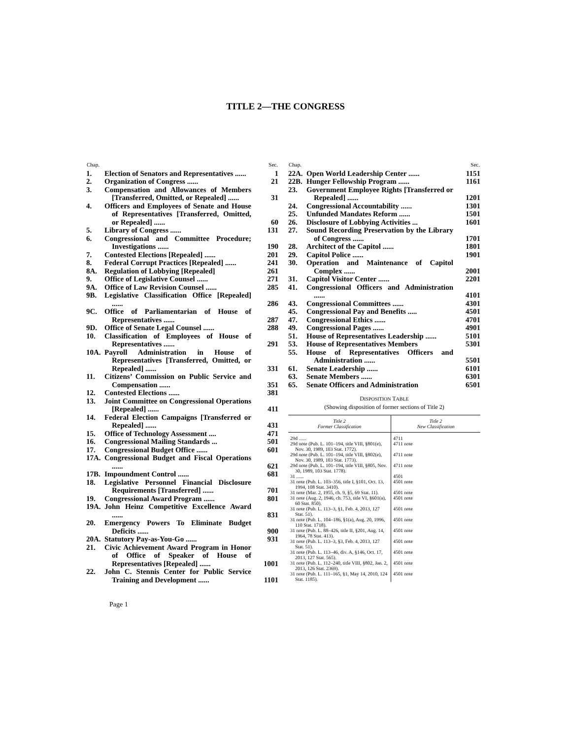TITLE 2—THE CONGRESS
| Chap. | | Sec. |
| --- | --- | --- |
| 1. | Election of Senators and Representatives ...... | 1 |
| 2. | Organization of Congress ...... | 21 |
| 3. | Compensation and Allowances of Members [Transferred, Omitted, or Repealed] ...... | 31 |
| 4. | Officers and Employees of Senate and House of Representatives [Transferred, Omitted, or Repealed] ...... | 60 |
| 5. | Library of Congress ...... | 131 |
| 6. | Congressional and Committee Procedure; Investigations ...... | 190 |
| 7. | Contested Elections [Repealed] ...... | 201 |
| 8. | Federal Corrupt Practices [Repealed] ...... | 241 |
| 8A. | Regulation of Lobbying [Repealed] | 261 |
| 9. | Office of Legislative Counsel ...... | 271 |
| 9A. | Office of Law Revision Counsel ...... | 285 |
| 9B. | Legislative Classification Office [Repealed] ...... | 286 |
| 9C. | Office of Parliamentarian of House of Representatives ...... | 287 |
| 9D. | Office of Senate Legal Counsel ...... | 288 |
| 10. | Classification of Employees of House of Representatives ...... | 291 |
| 10A. | Payroll Administration in House of Representatives [Transferred, Omitted, or Repealed] ...... | 331 |
| 11. | Citizens’ Commission on Public Service and Compensation ...... | 351 |
| 12. | Contested Elections ...... | 381 |
| 13. | Joint Committee on Congressional Operations [Repealed] ...... | 411 |
| 14. | Federal Election Campaigns [Transferred or Repealed] ...... | 431 |
| 15. | Office of Technology Assessment .... | 471 |
| 16. | Congressional Mailing Standards ... | 501 |
| 17. | Congressional Budget Office ...... | 601 |
| 17A. | Congressional Budget and Fiscal Operations ...... | 621 |
| 17B. | Impoundment Control ...... | 681 |
| 18. | Legislative Personnel Financial Disclosure Requirements [Transferred] ...... | 701 |
| 19. | Congressional Award Program ...... | 801 |
| 19A. | John Heinz Competitive Excellence Award ...... | 831 |
| 20. | Emergency Powers To Eliminate Budget Deficits ...... | 900 |
| 20A. | Statutory Pay-as-You-Go ...... | 931 |
| 21. | Civic Achievement Award Program in Honor of Office of Speaker of House of Representatives [Repealed] ...... | 1001 |
| 22. | John C. Stennis Center for Public Service Training and Development ...... | 1101 |
| Chap. | | Sec. |
| --- | --- | --- |
| 22A. | Open World Leadership Center ...... | 1151 |
| 22B. | Hunger Fellowship Program ...... | 1161 |
| 23. | Government Employee Rights [Transferred or Repealed] ...... | 1201 |
| 24. | Congressional Accountability ...... | 1301 |
| 25. | Unfunded Mandates Reform ...... | 1501 |
| 26. | Disclosure of Lobbying Activities ... | 1601 |
| 27. | Sound Recording Preservation by the Library of Congress ...... | 1701 |
| 28. | Architect of the Capitol ...... | 1801 |
| 29. | Capitol Police ...... | 1901 |
| 30. | Operation and Maintenance of Capitol Complex ...... | 2001 |
| 31. | Capitol Visitor Center ...... | 2201 |
| 41. | Congressional Officers and Administration ...... | 4101 |
| 43. | Congressional Committees ...... | 4301 |
| 45. | Congressional Pay and Benefits ..... | 4501 |
| 47. | Congressional Ethics ...... | 4701 |
| 49. | Congressional Pages ...... | 4901 |
| 51. | House of Representatives Leadership ...... | 5101 |
| 53. | House of Representatives Members | 5301 |
| 55. | House of Representatives Officers and Administration ...... | 5501 |
| 61. | Senate Leadership ...... | 6101 |
| 63. | Senate Members ...... | 6301 |
| 65. | Senate Officers and Administration | 6501 |
DISPOSITION TABLE
(Showing disposition of former sections of Title 2)
| Title 2 Former Classification | Title 2 New Classification |
| --- | --- |
| 29d ...... | 4711 |
| 29d note (Pub. L. 101–194, title VIII, §801(e), Nov. 30, 1989, 103 Stat. 1772). | 4711 note |
| 29d note (Pub. L. 101–194, title VIII, §802(e), Nov. 30, 1989, 103 Stat. 1773). | 4711 note |
| 29d note (Pub. L. 101–194, title VIII, §805, Nov. 30, 1989, 103 Stat. 1778). | 4711 note |
| 31 ...... | 4501 |
| 31 note (Pub. L. 103–356, title I, §101, Oct. 13, 1994, 108 Stat. 3410). | 4501 note |
| 31 note (Mar. 2, 1955, ch. 9, §5, 69 Stat. 11). | 4501 note |
| 31 note (Aug. 2, 1946, ch. 753, title VI, §601(a), 60 Stat. 850). | 4501 note |
| 31 note (Pub. L. 113–3, §1, Feb. 4, 2013, 127 Stat. 51). | 4501 note |
| 31 note (Pub. L. 104–186, §1(a), Aug. 20, 1996, 110 Stat. 1718). | 4501 note |
| 31 note (Pub. L. 88–426, title II, §201, Aug. 14, 1964, 78 Stat. 413). | 4501 note |
| 31 note (Pub. L. 113–3, §3, Feb. 4, 2013, 127 Stat. 51). | 4501 note |
| 31 note (Pub. L. 113–46, div. A, §146, Oct. 17, 2013, 127 Stat. 565). | 4501 note |
| 31 note (Pub. L. 112–240, title VIII, §802, Jan. 2, 2013, 126 Stat. 2369). | 4501 note |
| 31 note (Pub. L. 111–165, §1, May 14, 2010, 124 Stat. 1185). | 4501 note |
Page 1